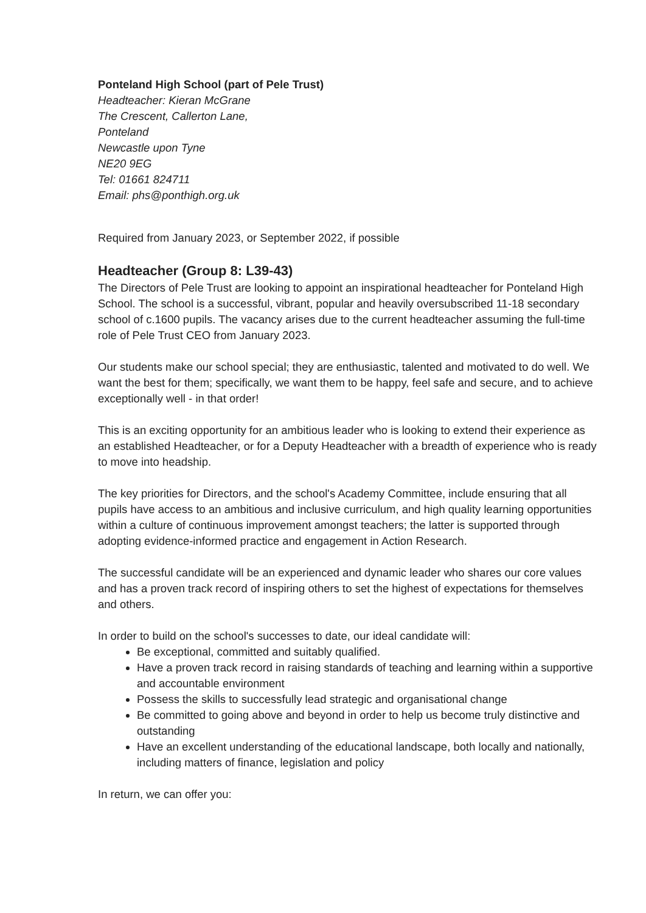Ponteland High School (part of Pele Trust)
Headteacher: Kieran McGrane
The Crescent, Callerton Lane,
Ponteland
Newcastle upon Tyne
NE20 9EG
Tel: 01661 824711
Email: phs@ponthigh.org.uk
Required from January 2023, or September 2022, if possible
Headteacher (Group 8: L39-43)
The Directors of Pele Trust are looking to appoint an inspirational headteacher for Ponteland High School. The school is a successful, vibrant, popular and heavily oversubscribed 11-18 secondary school of c.1600 pupils. The vacancy arises due to the current headteacher assuming the full-time role of Pele Trust CEO from January 2023.
Our students make our school special; they are enthusiastic, talented and motivated to do well. We want the best for them; specifically, we want them to be happy, feel safe and secure, and to achieve exceptionally well - in that order!
This is an exciting opportunity for an ambitious leader who is looking to extend their experience as an established Headteacher, or for a Deputy Headteacher with a breadth of experience who is ready to move into headship.
The key priorities for Directors, and the school's Academy Committee, include ensuring that all pupils have access to an ambitious and inclusive curriculum, and high quality learning opportunities within a culture of continuous improvement amongst teachers; the latter is supported through adopting evidence-informed practice and engagement in Action Research.
The successful candidate will be an experienced and dynamic leader who shares our core values and has a proven track record of inspiring others to set the highest of expectations for themselves and others.
In order to build on the school's successes to date, our ideal candidate will:
Be exceptional, committed and suitably qualified.
Have a proven track record in raising standards of teaching and learning within a supportive and accountable environment
Possess the skills to successfully lead strategic and organisational change
Be committed to going above and beyond in order to help us become truly distinctive and outstanding
Have an excellent understanding of the educational landscape, both locally and nationally, including matters of finance, legislation and policy
In return, we can offer you: